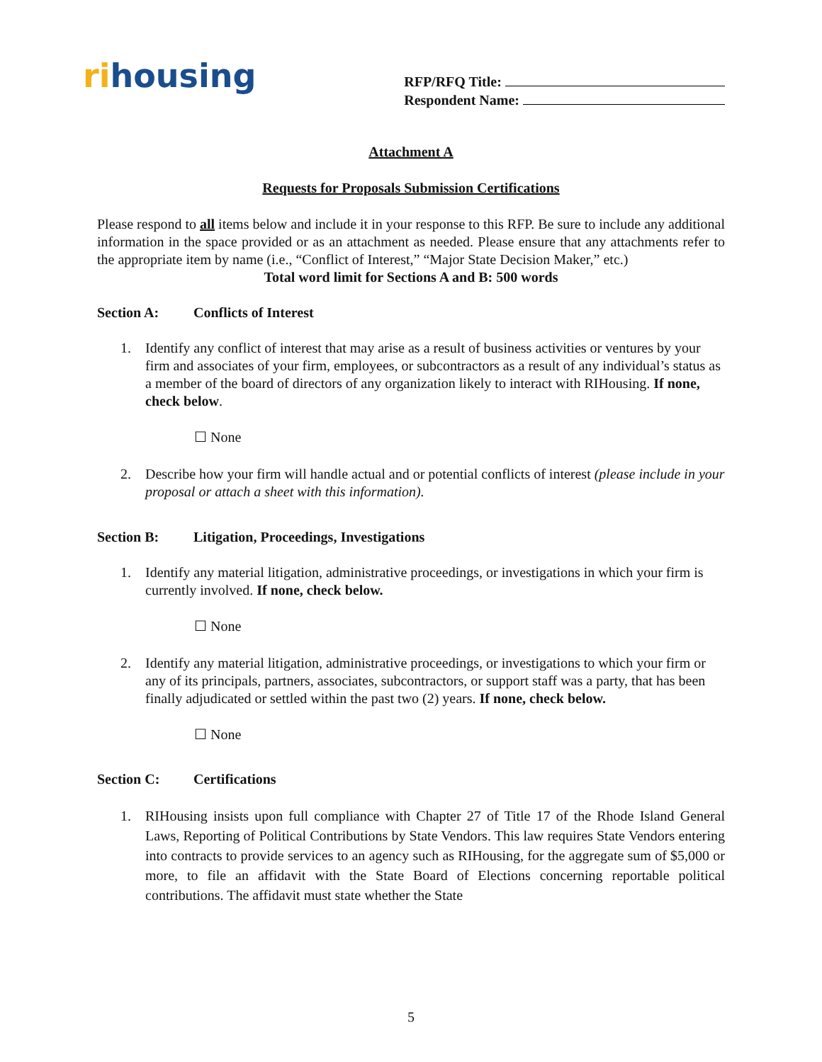rihousing
RFP/RFQ Title:
Respondent Name:
Attachment A
Requests for Proposals Submission Certifications
Please respond to all items below and include it in your response to this RFP. Be sure to include any additional information in the space provided or as an attachment as needed. Please ensure that any attachments refer to the appropriate item by name (i.e., “Conflict of Interest,” “Major State Decision Maker,” etc.)
Total word limit for Sections A and B: 500 words
Section A: Conflicts of Interest
1. Identify any conflict of interest that may arise as a result of business activities or ventures by your firm and associates of your firm, employees, or subcontractors as a result of any individual’s status as a member of the board of directors of any organization likely to interact with RIHousing. If none, check below.
☐ None
2. Describe how your firm will handle actual and or potential conflicts of interest (please include in your proposal or attach a sheet with this information).
Section B: Litigation, Proceedings, Investigations
1. Identify any material litigation, administrative proceedings, or investigations in which your firm is currently involved. If none, check below.
☐ None
2. Identify any material litigation, administrative proceedings, or investigations to which your firm or any of its principals, partners, associates, subcontractors, or support staff was a party, that has been finally adjudicated or settled within the past two (2) years. If none, check below.
☐ None
Section C: Certifications
1. RIHousing insists upon full compliance with Chapter 27 of Title 17 of the Rhode Island General Laws, Reporting of Political Contributions by State Vendors. This law requires State Vendors entering into contracts to provide services to an agency such as RIHousing, for the aggregate sum of $5,000 or more, to file an affidavit with the State Board of Elections concerning reportable political contributions. The affidavit must state whether the State
5